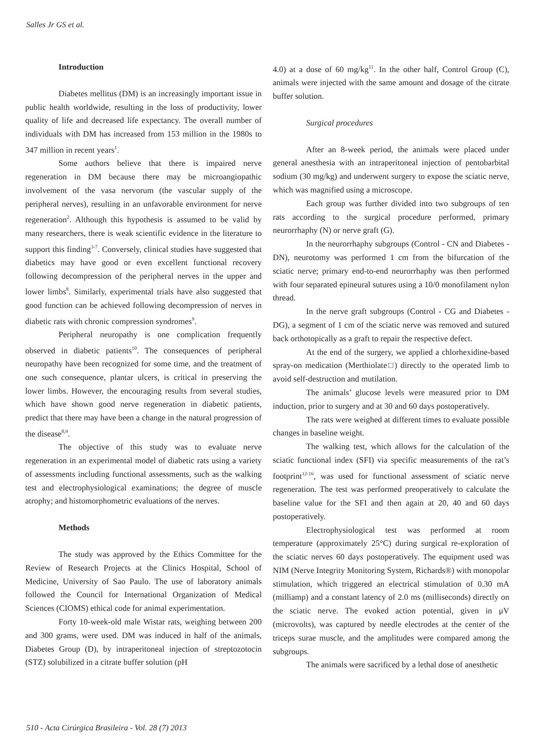Salles Jr GS et al.
Introduction
Diabetes mellitus (DM) is an increasingly important issue in public health worldwide, resulting in the loss of productivity, lower quality of life and decreased life expectancy. The overall number of individuals with DM has increased from 153 million in the 1980s to 347 million in recent years<sup>1</sup>.
Some authors believe that there is impaired nerve regeneration in DM because there may be microangiopathic involvement of the vasa nervorum (the vascular supply of the peripheral nerves), resulting in an unfavorable environment for nerve regeneration<sup>2</sup>. Although this hypothesis is assumed to be valid by many researchers, there is weak scientific evidence in the literature to support this finding<sup>3-7</sup>. Conversely, clinical studies have suggested that diabetics may have good or even excellent functional recovery following decompression of the peripheral nerves in the upper and lower limbs<sup>8</sup>. Similarly, experimental trials have also suggested that good function can be achieved following decompression of nerves in diabetic rats with chronic compression syndromes<sup>9</sup>.
Peripheral neuropathy is one complication frequently observed in diabetic patients<sup>10</sup>. The consequences of peripheral neuropathy have been recognized for some time, and the treatment of one such consequence, plantar ulcers, is critical in preserving the lower limbs. However, the encouraging results from several studies, which have shown good nerve regeneration in diabetic patients, predict that there may have been a change in the natural progression of the disease<sup>8,9</sup>.
The objective of this study was to evaluate nerve regeneration in an experimental model of diabetic rats using a variety of assessments including functional assessments, such as the walking test and electrophysiological examinations; the degree of muscle atrophy; and histomorphometric evaluations of the nerves.
Methods
The study was approved by the Ethics Committee for the Review of Research Projects at the Clinics Hospital, School of Medicine, University of Sao Paulo. The use of laboratory animals followed the Council for International Organization of Medical Sciences (CIOMS) ethical code for animal experimentation.
Forty 10-week-old male Wistar rats, weighing between 200 and 300 grams, were used. DM was induced in half of the animals, Diabetes Group (D), by intraperitoneal injection of streptozotocin (STZ) solubilized in a citrate buffer solution (pH
4.0) at a dose of 60 mg/kg<sup>11</sup>. In the other half, Control Group (C), animals were injected with the same amount and dosage of the citrate buffer solution.
Surgical procedures
After an 8-week period, the animals were placed under general anesthesia with an intraperitoneal injection of pentobarbital sodium (30 mg/kg) and underwent surgery to expose the sciatic nerve, which was magnified using a microscope.
Each group was further divided into two subgroups of ten rats according to the surgical procedure performed, primary neurorrhaphy (N) or nerve graft (G).
In the neurorrhaphy subgroups (Control - CN and Diabetes - DN), neurotomy was performed 1 cm from the bifurcation of the sciatic nerve; primary end-to-end neurorrhaphy was then performed with four separated epineural sutures using a 10/0 monofilament nylon thread.
In the nerve graft subgroups (Control - CG and Diabetes - DG), a segment of 1 cm of the sciatic nerve was removed and sutured back orthotopically as a graft to repair the respective defect.
At the end of the surgery, we applied a chlorhexidine-based spray-on medication (Merthiolate□) directly to the operated limb to avoid self-destruction and mutilation.
The animals’ glucose levels were measured prior to DM induction, prior to surgery and at 30 and 60 days postoperatively.
The rats were weighed at different times to evaluate possible changes in baseline weight.
The walking test, which allows for the calculation of the sciatic functional index (SFI) via specific measurements of the rat’s footprint<sup>12-16</sup>, was used for functional assessment of sciatic nerve regeneration. The test was performed preoperatively to calculate the baseline value for the SFI and then again at 20, 40 and 60 days postoperatively.
Electrophysiological test was performed at room temperature (approximately 25°C) during surgical re-exploration of the sciatic nerves 60 days postoperatively. The equipment used was NIM (Nerve Integrity Monitoring System, Richards®) with monopolar stimulation, which triggered an electrical stimulation of 0.30 mA (milliamp) and a constant latency of 2.0 ms (milliseconds) directly on the sciatic nerve. The evoked action potential, given in μV (microvolts), was captured by needle electrodes at the center of the triceps surae muscle, and the amplitudes were compared among the subgroups.
The animals were sacrificed by a lethal dose of anesthetic
510 - Acta Cirúrgica Brasileira - Vol. 28 (7) 2013